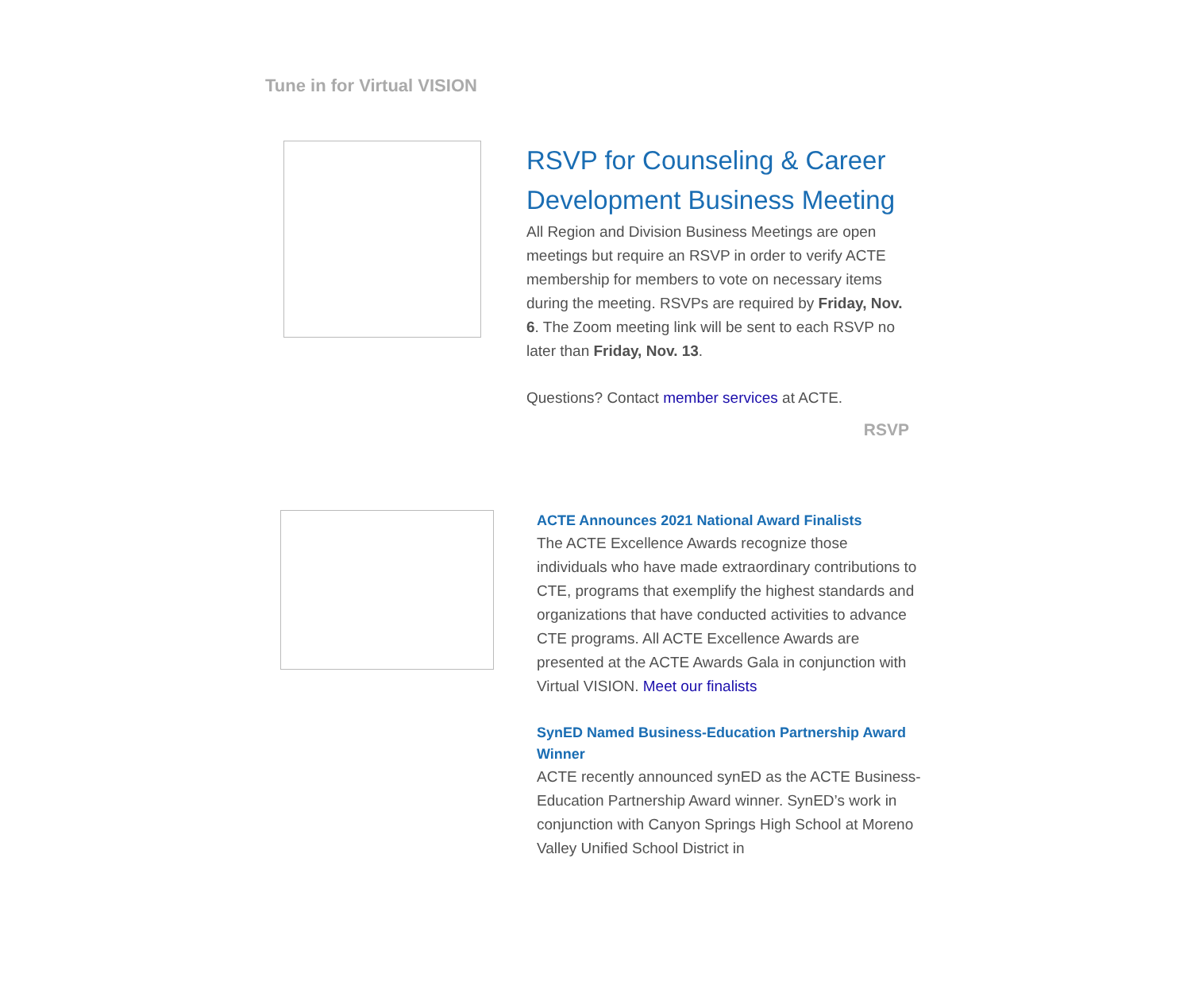Tune in for Virtual VISION
RSVP for Counseling & Career Development Business Meeting
All Region and Division Business Meetings are open meetings but require an RSVP in order to verify ACTE membership for members to vote on necessary items during the meeting. RSVPs are required by Friday, Nov. 6. The Zoom meeting link will be sent to each RSVP no later than Friday, Nov. 13.
Questions? Contact member services at ACTE.
RSVP
ACTE Announces 2021 National Award Finalists
The ACTE Excellence Awards recognize those individuals who have made extraordinary contributions to CTE, programs that exemplify the highest standards and organizations that have conducted activities to advance CTE programs. All ACTE Excellence Awards are presented at the ACTE Awards Gala in conjunction with Virtual VISION. Meet our finalists
SynED Named Business-Education Partnership Award Winner
ACTE recently announced synED as the ACTE Business-Education Partnership Award winner. SynED’s work in conjunction with Canyon Springs High School at Moreno Valley Unified School District in